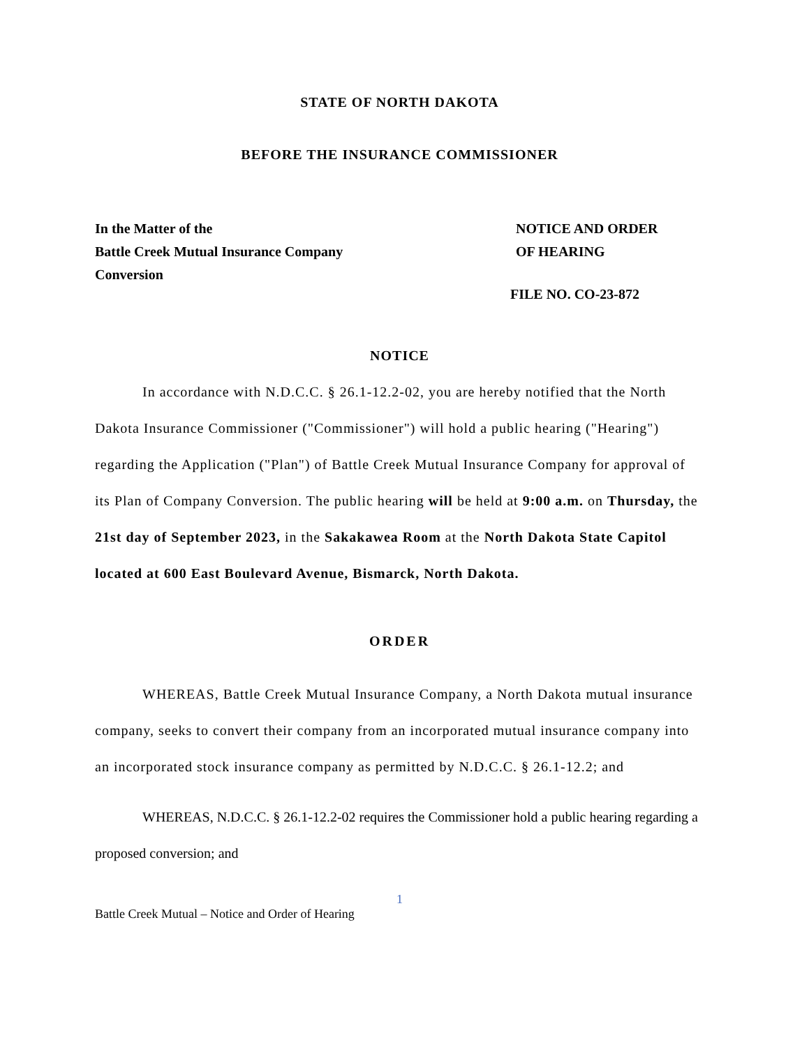STATE OF NORTH DAKOTA
BEFORE THE INSURANCE COMMISSIONER
In the Matter of the
Battle Creek Mutual Insurance Company
Conversion
NOTICE AND ORDER
OF HEARING
FILE NO. CO-23-872
NOTICE
In accordance with N.D.C.C. § 26.1-12.2-02, you are hereby notified that the North Dakota Insurance Commissioner ("Commissioner") will hold a public hearing ("Hearing") regarding the Application ("Plan") of Battle Creek Mutual Insurance Company for approval of its Plan of Company Conversion. The public hearing will be held at 9:00 a.m. on Thursday, the 21st day of September 2023, in the Sakakawea Room at the North Dakota State Capitol located at 600 East Boulevard Avenue, Bismarck, North Dakota.
ORDER
WHEREAS, Battle Creek Mutual Insurance Company, a North Dakota mutual insurance company, seeks to convert their company from an incorporated mutual insurance company into an incorporated stock insurance company as permitted by N.D.C.C. § 26.1-12.2; and
WHEREAS, N.D.C.C. § 26.1-12.2-02 requires the Commissioner hold a public hearing regarding a proposed conversion; and
1
Battle Creek Mutual – Notice and Order of Hearing